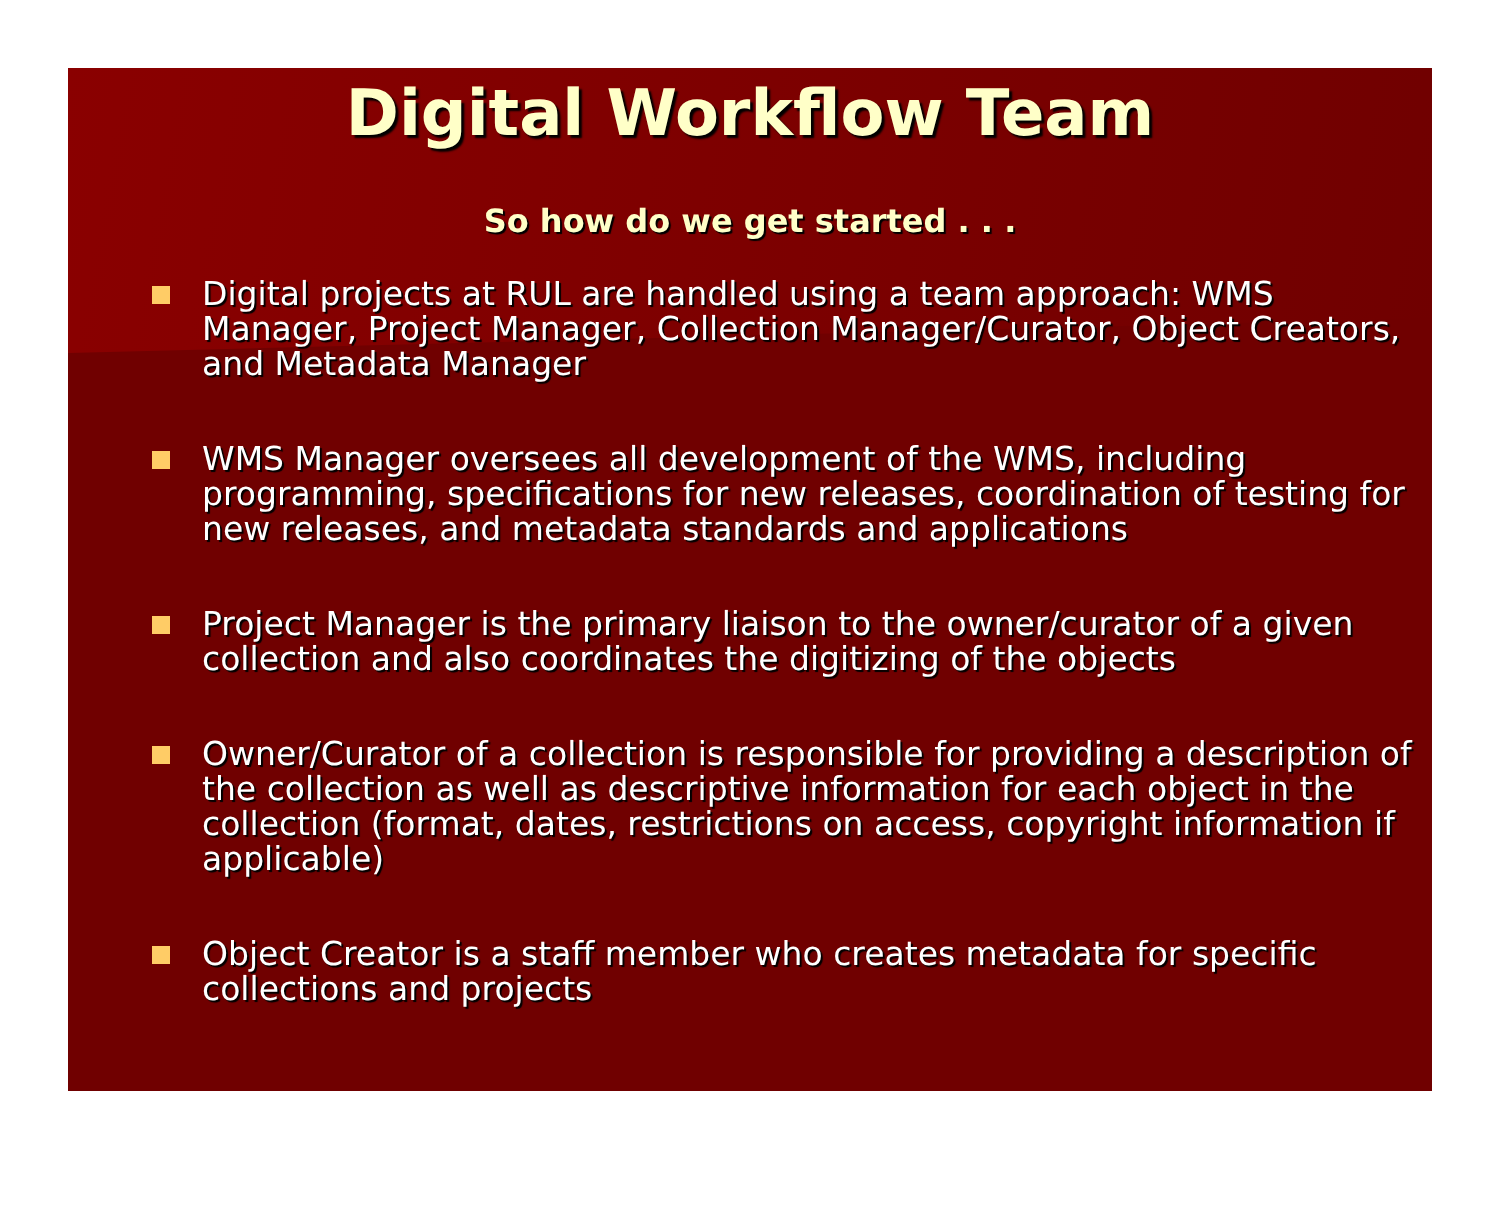Digital Workflow Team
So how do we get started . . .
Digital projects at RUL are handled using a team approach: WMS Manager, Project Manager, Collection Manager/Curator, Object Creators, and Metadata Manager
WMS Manager oversees all development of the WMS, including programming, specifications for new releases, coordination of testing for new releases, and metadata standards and applications
Project Manager is the primary liaison to the owner/curator of a given collection and also coordinates the digitizing of the objects
Owner/Curator of a collection is responsible for providing a description of the collection as well as descriptive information for each object in the collection (format, dates, restrictions on access, copyright information if applicable)
Object Creator is a staff member who creates metadata for specific collections and projects